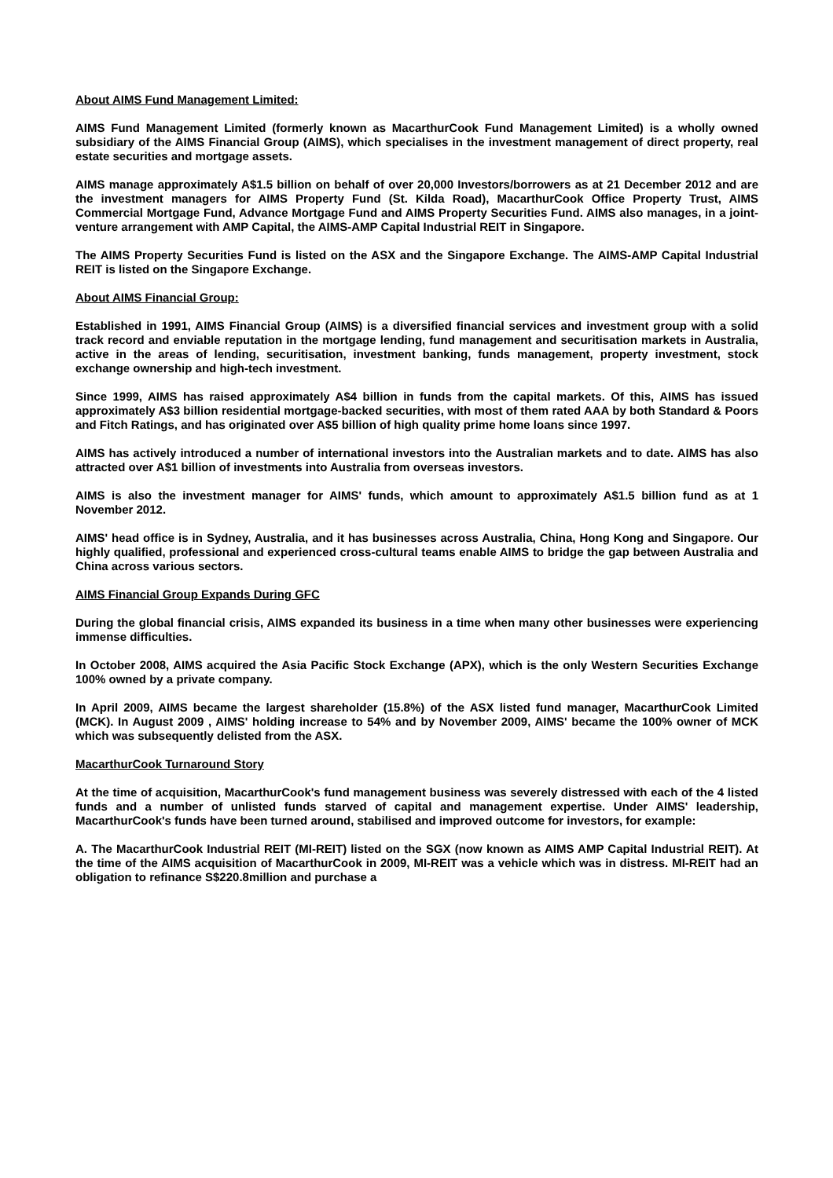About AIMS Fund Management Limited:
AIMS Fund Management Limited (formerly known as MacarthurCook Fund Management Limited) is a wholly owned subsidiary of the AIMS Financial Group (AIMS), which specialises in the investment management of direct property, real estate securities and mortgage assets.
AIMS manage approximately A$1.5 billion on behalf of over 20,000 Investors/borrowers as at 21 December 2012 and are the investment managers for AIMS Property Fund (St. Kilda Road), MacarthurCook Office Property Trust, AIMS Commercial Mortgage Fund, Advance Mortgage Fund and AIMS Property Securities Fund. AIMS also manages, in a joint-venture arrangement with AMP Capital, the AIMS-AMP Capital Industrial REIT in Singapore.
The AIMS Property Securities Fund is listed on the ASX and the Singapore Exchange. The AIMS-AMP Capital Industrial REIT is listed on the Singapore Exchange.
About AIMS Financial Group:
Established in 1991, AIMS Financial Group (AIMS) is a diversified financial services and investment group with a solid track record and enviable reputation in the mortgage lending, fund management and securitisation markets in Australia, active in the areas of lending, securitisation, investment banking, funds management, property investment, stock exchange ownership and high-tech investment.
Since 1999, AIMS has raised approximately A$4 billion in funds from the capital markets. Of this, AIMS has issued approximately A$3 billion residential mortgage-backed securities, with most of them rated AAA by both Standard & Poors and Fitch Ratings, and has originated over A$5 billion of high quality prime home loans since 1997.
AIMS has actively introduced a number of international investors into the Australian markets and to date. AIMS has also attracted over A$1 billion of investments into Australia from overseas investors.
AIMS is also the investment manager for AIMS' funds, which amount to approximately A$1.5 billion fund as at 1 November 2012.
AIMS' head office is in Sydney, Australia, and it has businesses across Australia, China, Hong Kong and Singapore. Our highly qualified, professional and experienced cross-cultural teams enable AIMS to bridge the gap between Australia and China across various sectors.
AIMS Financial Group Expands During GFC
During the global financial crisis, AIMS expanded its business in a time when many other businesses were experiencing immense difficulties.
In October 2008, AIMS acquired the Asia Pacific Stock Exchange (APX), which is the only Western Securities Exchange 100% owned by a private company.
In April 2009, AIMS became the largest shareholder (15.8%) of the ASX listed fund manager, MacarthurCook Limited (MCK). In August 2009 , AIMS' holding increase to 54% and by November 2009, AIMS' became the 100% owner of MCK which was subsequently delisted from the ASX.
MacarthurCook Turnaround Story
At the time of acquisition, MacarthurCook's fund management business was severely distressed with each of the 4 listed funds and a number of unlisted funds starved of capital and management expertise. Under AIMS' leadership, MacarthurCook's funds have been turned around, stabilised and improved outcome for investors, for example:
A. The MacarthurCook Industrial REIT (MI-REIT) listed on the SGX (now known as AIMS AMP Capital Industrial REIT). At the time of the AIMS acquisition of MacarthurCook in 2009, MI-REIT was a vehicle which was in distress. MI-REIT had an obligation to refinance S$220.8million and purchase a